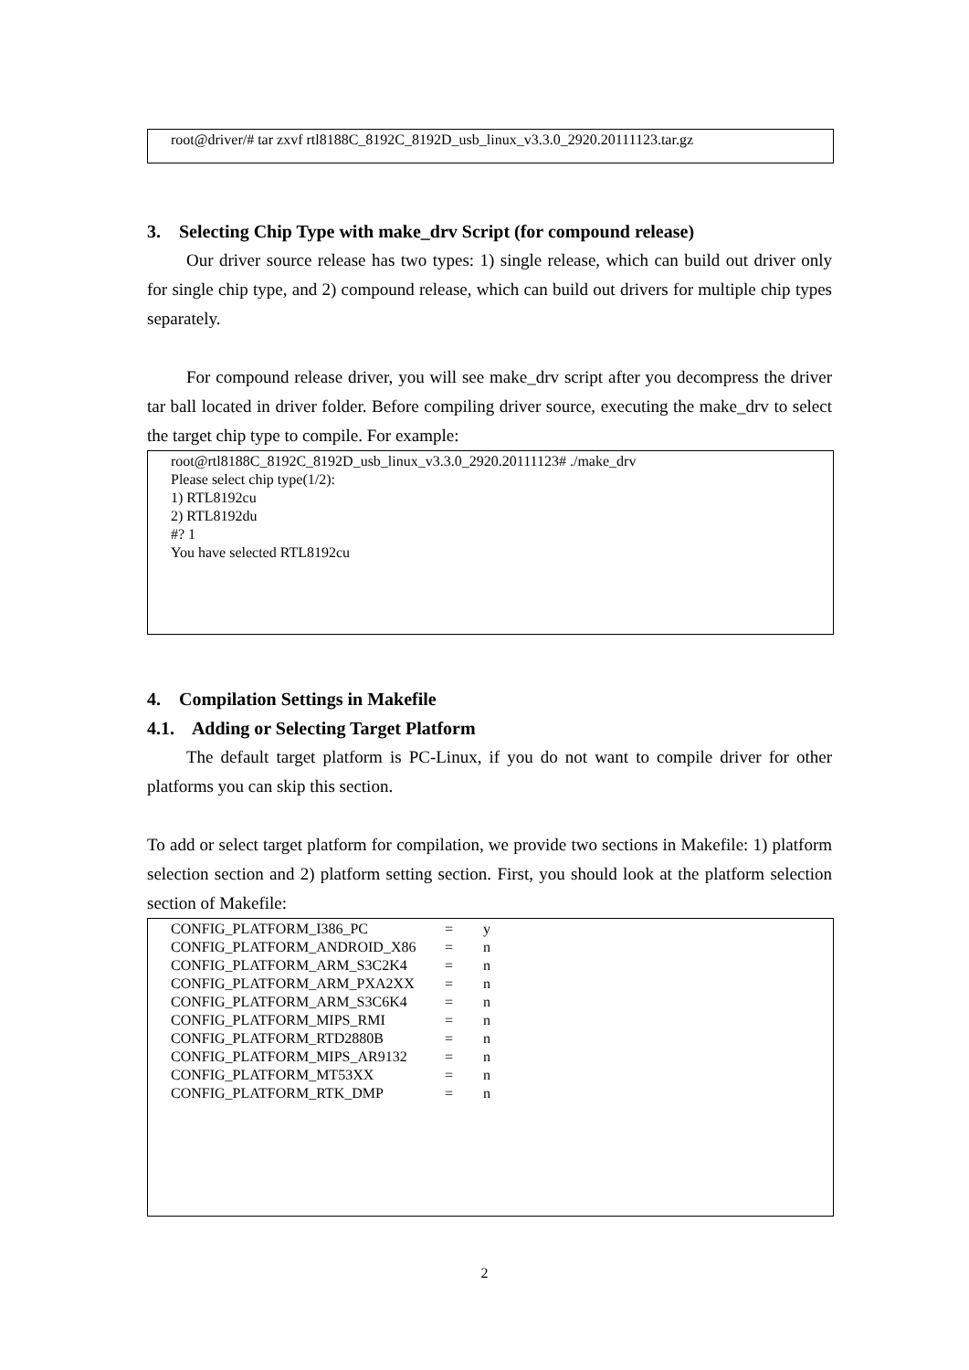root@driver/# tar zxvf rtl8188C_8192C_8192D_usb_linux_v3.3.0_2920.20111123.tar.gz
3. Selecting Chip Type with make_drv Script (for compound release)
Our driver source release has two types: 1) single release, which can build out driver only for single chip type, and 2) compound release, which can build out drivers for multiple chip types separately.
For compound release driver, you will see make_drv script after you decompress the driver tar ball located in driver folder. Before compiling driver source, executing the make_drv to select the target chip type to compile. For example:
root@rtl8188C_8192C_8192D_usb_linux_v3.3.0_2920.20111123# ./make_drv
Please select chip type(1/2):
1) RTL8192cu
2) RTL8192du
#? 1
You have selected RTL8192cu
4. Compilation Settings in Makefile
4.1. Adding or Selecting Target Platform
The default target platform is PC-Linux, if you do not want to compile driver for other platforms you can skip this section.
To add or select target platform for compilation, we provide two sections in Makefile: 1) platform selection section and 2) platform setting section. First, you should look at the platform selection section of Makefile:
| CONFIG_PLATFORM_I386_PC | = | y |
| CONFIG_PLATFORM_ANDROID_X86 | = | n |
| CONFIG_PLATFORM_ARM_S3C2K4 | = | n |
| CONFIG_PLATFORM_ARM_PXA2XX | = | n |
| CONFIG_PLATFORM_ARM_S3C6K4 | = | n |
| CONFIG_PLATFORM_MIPS_RMI | = | n |
| CONFIG_PLATFORM_RTD2880B | = | n |
| CONFIG_PLATFORM_MIPS_AR9132 | = | n |
| CONFIG_PLATFORM_MT53XX | = | n |
| CONFIG_PLATFORM_RTK_DMP | = | n |
2